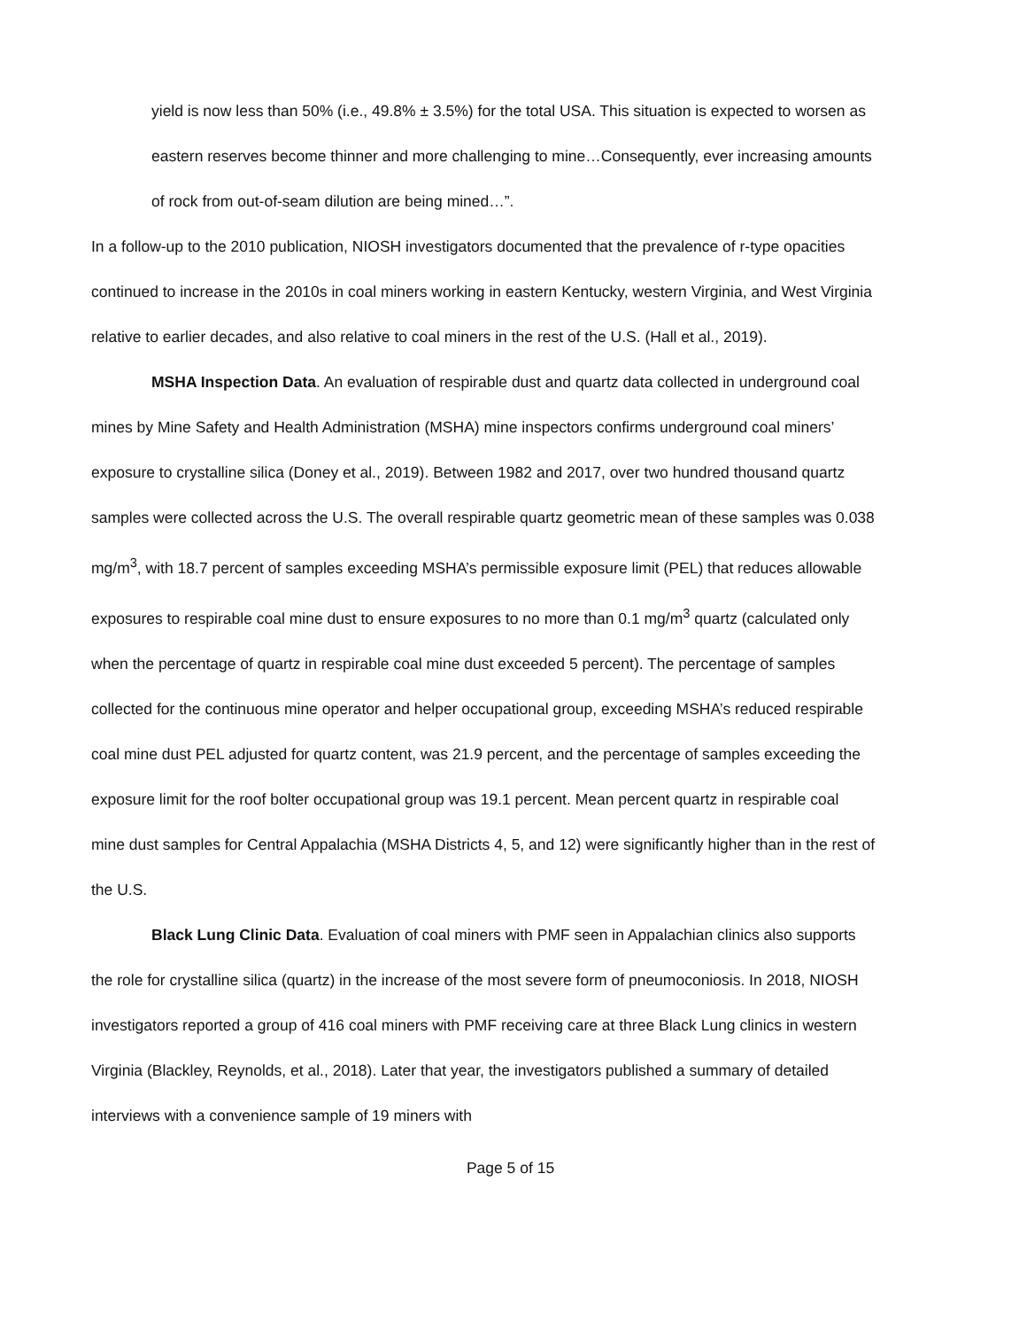yield is now less than 50% (i.e., 49.8% ± 3.5%) for the total USA. This situation is expected to worsen as eastern reserves become thinner and more challenging to mine…Consequently, ever increasing amounts of rock from out-of-seam dilution are being mined…”.
In a follow-up to the 2010 publication, NIOSH investigators documented that the prevalence of r-type opacities continued to increase in the 2010s in coal miners working in eastern Kentucky, western Virginia, and West Virginia relative to earlier decades, and also relative to coal miners in the rest of the U.S. (Hall et al., 2019).
MSHA Inspection Data. An evaluation of respirable dust and quartz data collected in underground coal mines by Mine Safety and Health Administration (MSHA) mine inspectors confirms underground coal miners’ exposure to crystalline silica (Doney et al., 2019). Between 1982 and 2017, over two hundred thousand quartz samples were collected across the U.S. The overall respirable quartz geometric mean of these samples was 0.038 mg/m<sup>3</sup>, with 18.7 percent of samples exceeding MSHA’s permissible exposure limit (PEL) that reduces allowable exposures to respirable coal mine dust to ensure exposures to no more than 0.1 mg/m<sup>3</sup> quartz (calculated only when the percentage of quartz in respirable coal mine dust exceeded 5 percent). The percentage of samples collected for the continuous mine operator and helper occupational group, exceeding MSHA’s reduced respirable coal mine dust PEL adjusted for quartz content, was 21.9 percent, and the percentage of samples exceeding the exposure limit for the roof bolter occupational group was 19.1 percent. Mean percent quartz in respirable coal mine dust samples for Central Appalachia (MSHA Districts 4, 5, and 12) were significantly higher than in the rest of the U.S.
Black Lung Clinic Data. Evaluation of coal miners with PMF seen in Appalachian clinics also supports the role for crystalline silica (quartz) in the increase of the most severe form of pneumoconiosis. In 2018, NIOSH investigators reported a group of 416 coal miners with PMF receiving care at three Black Lung clinics in western Virginia (Blackley, Reynolds, et al., 2018). Later that year, the investigators published a summary of detailed interviews with a convenience sample of 19 miners with
Page 5 of 15